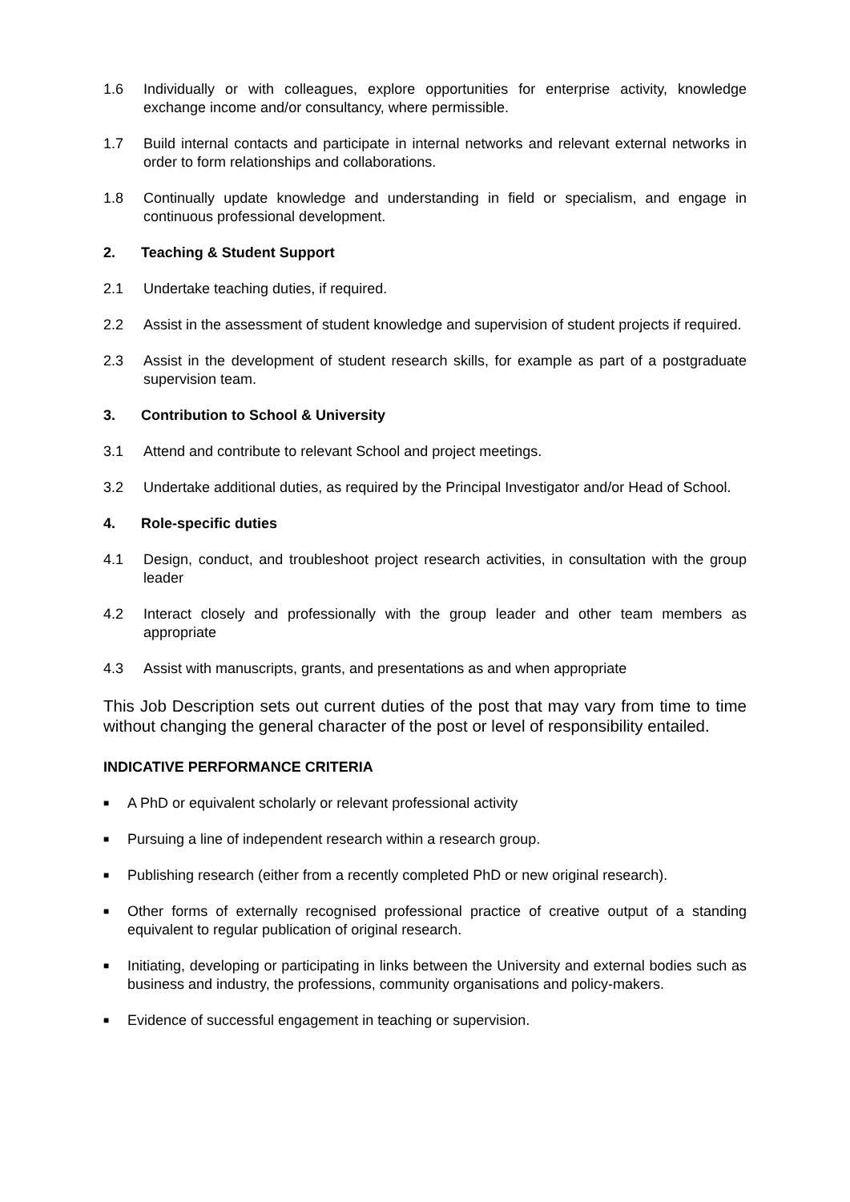1.6 Individually or with colleagues, explore opportunities for enterprise activity, knowledge exchange income and/or consultancy, where permissible.
1.7 Build internal contacts and participate in internal networks and relevant external networks in order to form relationships and collaborations.
1.8 Continually update knowledge and understanding in field or specialism, and engage in continuous professional development.
2. Teaching & Student Support
2.1 Undertake teaching duties, if required.
2.2 Assist in the assessment of student knowledge and supervision of student projects if required.
2.3 Assist in the development of student research skills, for example as part of a postgraduate supervision team.
3. Contribution to School & University
3.1 Attend and contribute to relevant School and project meetings.
3.2 Undertake additional duties, as required by the Principal Investigator and/or Head of School.
4. Role-specific duties
4.1 Design, conduct, and troubleshoot project research activities, in consultation with the group leader
4.2 Interact closely and professionally with the group leader and other team members as appropriate
4.3 Assist with manuscripts, grants, and presentations as and when appropriate
This Job Description sets out current duties of the post that may vary from time to time without changing the general character of the post or level of responsibility entailed.
INDICATIVE PERFORMANCE CRITERIA
■
A PhD or equivalent scholarly or relevant professional activity
■
Pursuing a line of independent research within a research group.
■
Publishing research (either from a recently completed PhD or new original research).
■
Other forms of externally recognised professional practice of creative output of a standing equivalent to regular publication of original research.
■
Initiating, developing or participating in links between the University and external bodies such as business and industry, the professions, community organisations and policy-makers.
■
Evidence of successful engagement in teaching or supervision.